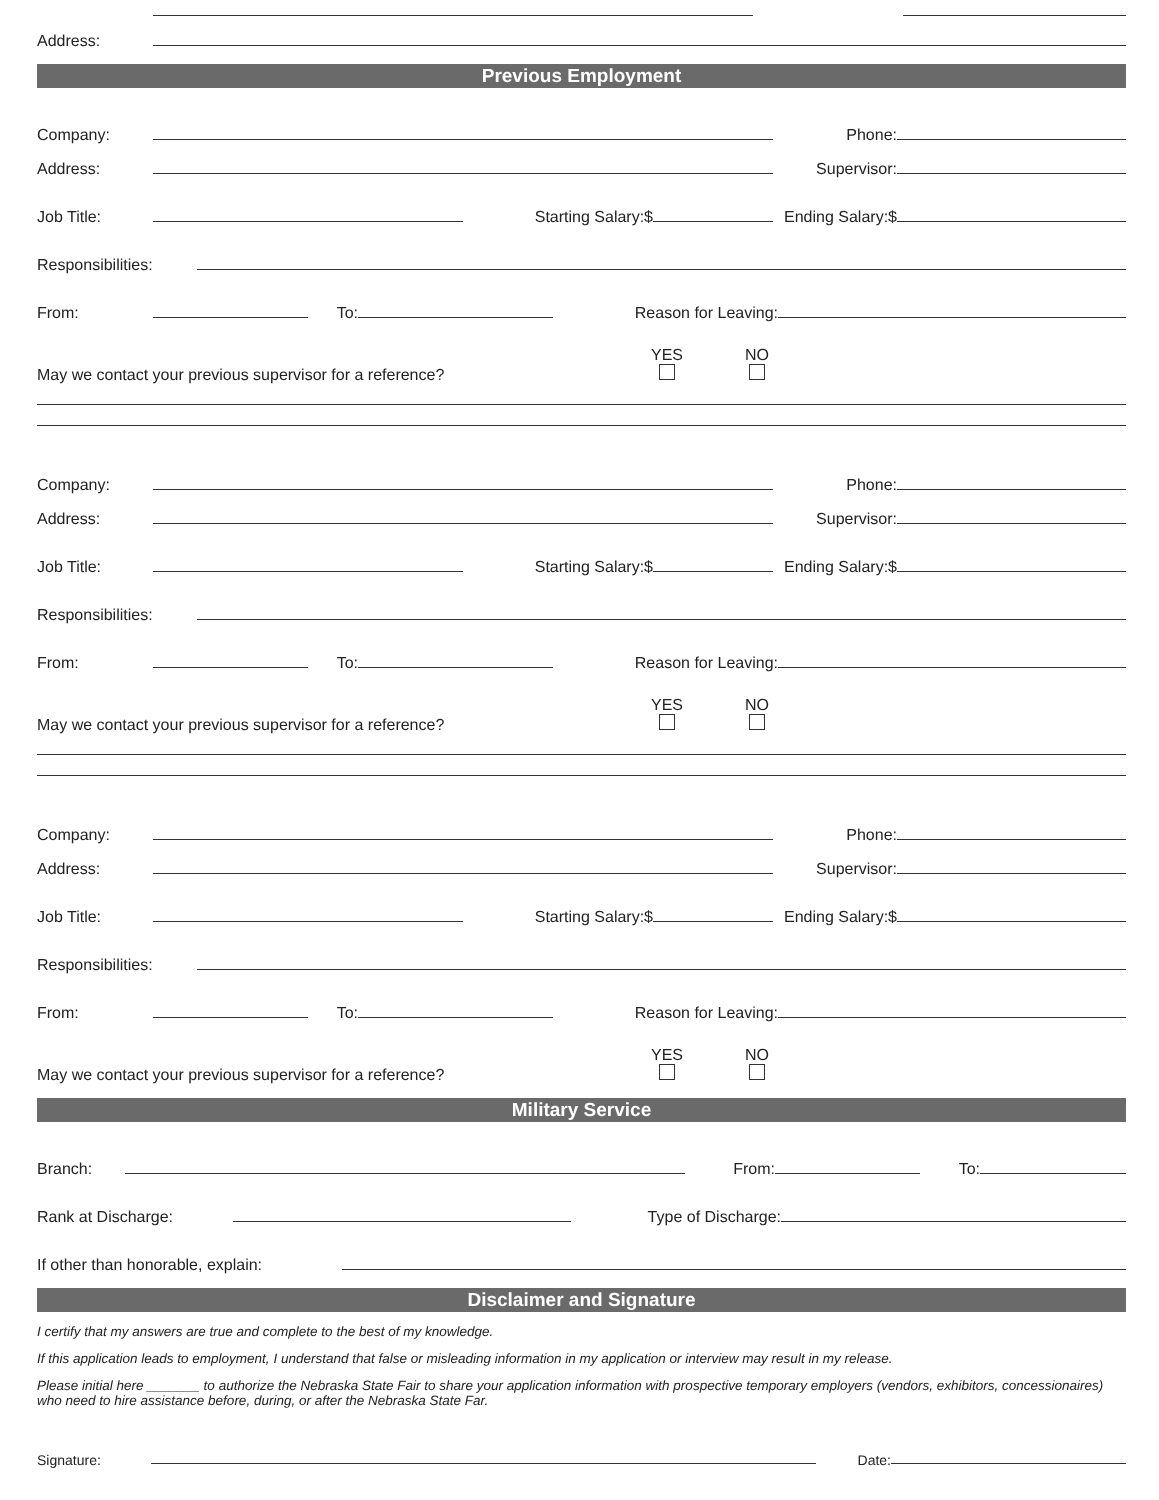Address:
Previous Employment
Company:
Phone:
Address:
Supervisor:
Job Title:
Starting Salary:$
Ending Salary:$
Responsibilities:
From:
To:
Reason for Leaving:
May we contact your previous supervisor for a reference?
YES
NO
Company:
Phone:
Address:
Supervisor:
Job Title:
Starting Salary:$
Ending Salary:$
Responsibilities:
From:
To:
Reason for Leaving:
May we contact your previous supervisor for a reference?
YES
NO
Company:
Phone:
Address:
Supervisor:
Job Title:
Starting Salary:$
Ending Salary:$
Responsibilities:
From:
To:
Reason for Leaving:
May we contact your previous supervisor for a reference?
YES
NO
Military Service
Branch:
From:
To:
Rank at Discharge:
Type of Discharge:
If other than honorable, explain:
Disclaimer and Signature
I certify that my answers are true and complete to the best of my knowledge.
If this application leads to employment, I understand that false or misleading information in my application or interview may result in my release.
Please initial here _______ to authorize the Nebraska State Fair to share your application information with prospective temporary employers (vendors, exhibitors, concessionaires) who need to hire assistance before, during, or after the Nebraska State Far.
Signature:
Date: